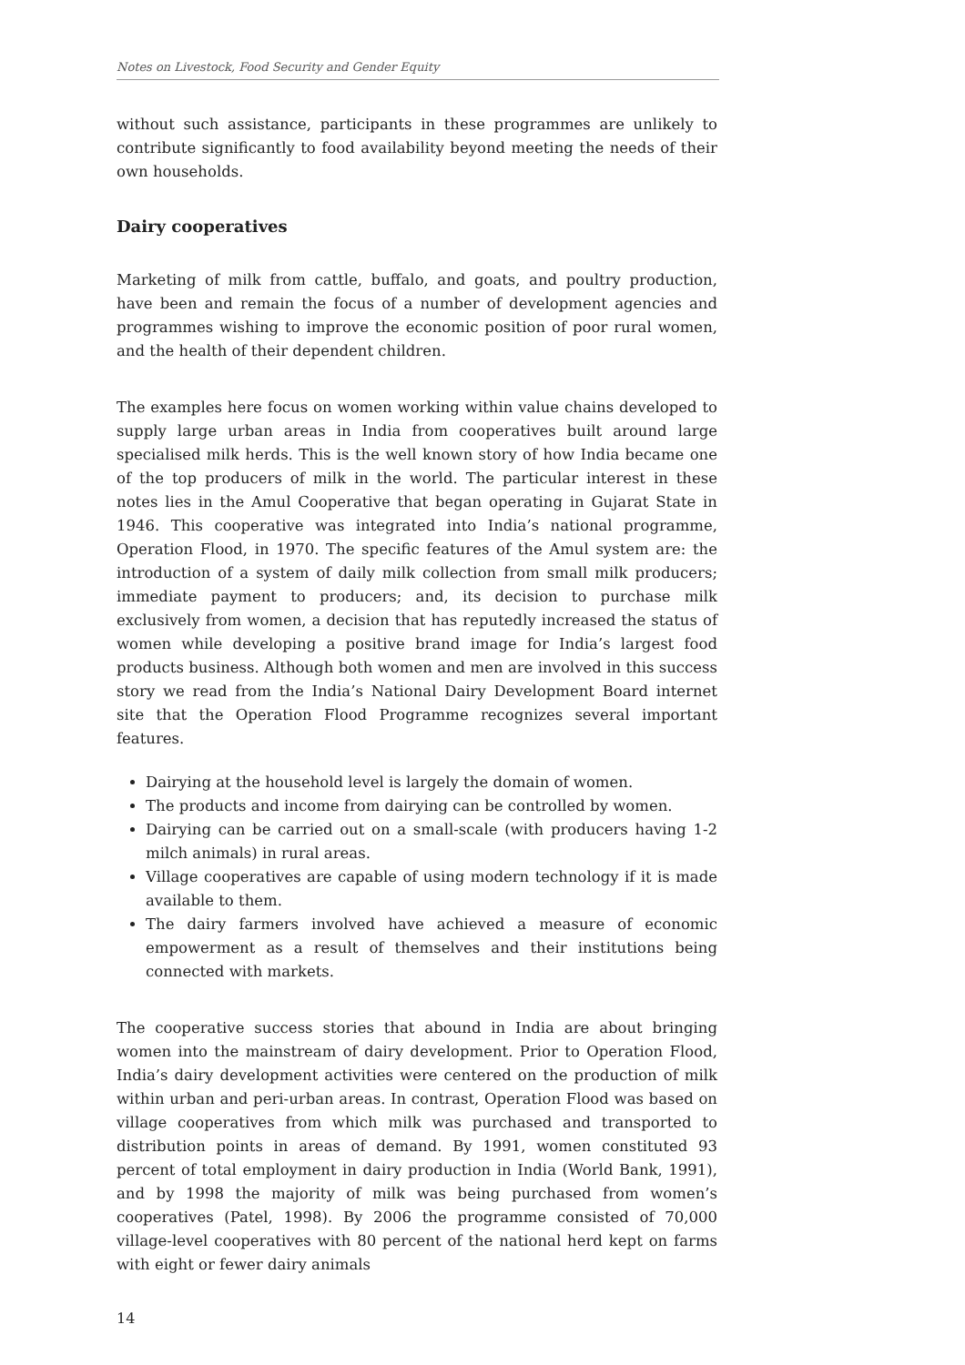Notes on Livestock, Food Security and Gender Equity
without such assistance, participants in these programmes are unlikely to contribute significantly to food availability beyond meeting the needs of their own households.
Dairy cooperatives
Marketing of milk from cattle, buffalo, and goats, and poultry production, have been and remain the focus of a number of development agencies and programmes wishing to improve the economic position of poor rural women, and the health of their dependent children.
The examples here focus on women working within value chains developed to supply large urban areas in India from cooperatives built around large specialised milk herds. This is the well known story of how India became one of the top producers of milk in the world. The particular interest in these notes lies in the Amul Cooperative that began operating in Gujarat State in 1946. This cooperative was integrated into India’s national programme, Operation Flood, in 1970. The specific features of the Amul system are: the introduction of a system of daily milk collection from small milk producers; immediate payment to producers; and, its decision to purchase milk exclusively from women, a decision that has reputedly increased the status of women while developing a positive brand image for India’s largest food products business. Although both women and men are involved in this success story we read from the India’s National Dairy Development Board internet site that the Operation Flood Programme recognizes several important features.
Dairying at the household level is largely the domain of women.
The products and income from dairying can be controlled by women.
Dairying can be carried out on a small-scale (with producers having 1-2 milch animals) in rural areas.
Village cooperatives are capable of using modern technology if it is made available to them.
The dairy farmers involved have achieved a measure of economic empowerment as a result of themselves and their institutions being connected with markets.
The cooperative success stories that abound in India are about bringing women into the mainstream of dairy development. Prior to Operation Flood, India’s dairy development activities were centered on the production of milk within urban and peri-urban areas. In contrast, Operation Flood was based on village cooperatives from which milk was purchased and transported to distribution points in areas of demand. By 1991, women constituted 93 percent of total employment in dairy production in India (World Bank, 1991), and by 1998 the majority of milk was being purchased from women’s cooperatives (Patel, 1998). By 2006 the programme consisted of 70,000 village-level cooperatives with 80 percent of the national herd kept on farms with eight or fewer dairy animals
14